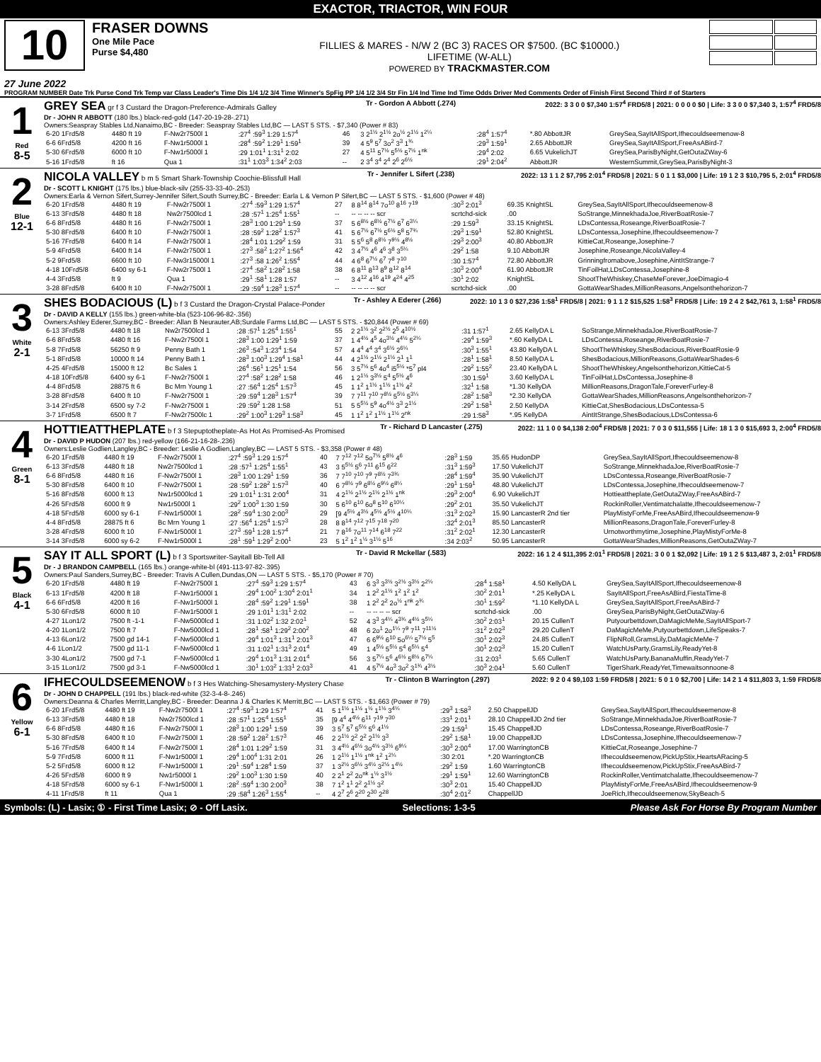EXACTOR, TRIACTOR, WIN FOUR
10
FRASER DOWNS
One Mile Pace
Purse $4,480
FILLIES & MARES - N/W 2 (BC 3) RACES OR $7500. (BC $10000.)
LIFETIME (W-ALL)
POWERED BY TRACKMASTER.COM
27 June 2022
PROGRAM NUMBER Date Trk Purse Cond Trk Temp var Class Leader's Time Dis 1/4 1/2 3/4 Time Winner's SpFig PP 1/4 1/2 3/4 Str Fin 1/4 Ind Time Ind Time Odds Driver Med Comments Order of Finish First Second Third # of Starters
1
Red
8-5
GREY SEA gr f 3 Custard the Dragon-Preference-Admirals Galley Tr - Gordon A Abbott (.274) 2022: 3 3 0 0 $7,340 1:57<sup>4</sup> FRD5/8 | 2021: 0 0 0 0 $0 | Life: 3 3 0 0 $7,340 3, 1:57<sup>4</sup> FRD5/8
Dr - JOHN R ABBOTT (180 lbs.) black-red-gold (147-20-19-28-.271)
Owners:Seaspray Stables Ltd,Nanaimo,BC - Breeder: Seaspray Stables Ltd,BC — LAST 5 STS. - $7,340 (Power # 83)
| 6-20 1Frd5/8 | 4480 ft 19 | F-Nw2r7500l 1 | :27<sup>4</sup> :59<sup>3</sup> 1:29 1:57<sup>4</sup> | 46 | 3 2<sup>1½</sup> 2<sup>1½</sup> 2o<sup>½</sup> 2<sup>1½</sup> 1<sup>2¼</sup> | :28<sup>4</sup> 1:57<sup>4</sup> | *.80 AbbottJR | GreySea,SayItAllSport,Ifhecouldseemenow-8 |
| 6-6 6Frd5/8 | 4200 ft 16 | F-Nw1r5000l 1 | :28<sup>4</sup> :59<sup>2</sup> 1:29<sup>1</sup> 1:59<sup>1</sup> | 39 | 4 5<sup>9</sup> 5<sup>7</sup> 3o<sup>2</sup> 3<sup>3</sup> 1<sup>¾</sup> | :29<sup>3</sup> 1:59<sup>1</sup> | 2.65 AbbottJR | GreySea,SayItAllSport,FreeAsABird-7 |
| 5-30 6Frd5/8 | 6000 ft 10 | F-Nw1r5000l 1 | :29 1:01<sup>1</sup> 1:31<sup>1</sup> 2:02 | 27 | 4 5<sup>11</sup> 5<sup>7½</sup> 5<sup>5½</sup> 5<sup>7½</sup> 1<sup>nk</sup> | :29<sup>4</sup> 2:02 | 6.65 VukelichJT | GreySea,ParisByNight,GetOutaZWay-6 |
| 5-16 1Frd5/8 | ft 16 | Qua 1 | :31<sup>1</sup> 1:03<sup>3</sup> 1:34<sup>2</sup> 2:03 | -- | 2 3<sup>4</sup> 3<sup>4</sup> 2<sup>4</sup> 2<sup>6</sup> 2<sup>6½</sup> | :29<sup>1</sup> 2:04<sup>2</sup> | AbbottJR | WesternSummit,GreySea,ParisByNight-3 |
2
Blue
12-1
NICOLA VALLEY b m 5 Smart Shark-Township Coochie-Blissfull Hall Tr - Jennifer L Sifert (.238) 2022: 13 1 1 2 $7,795 2:01<sup>4</sup> FRD5/8 | 2021: 5 0 1 1 $3,000 | Life: 19 1 2 3 $10,795 5, 2:01<sup>4</sup> FRD5/8
Dr - SCOTT L KNIGHT (175 lbs.) blue-black-silv (255-33-33-40-.253)
Owners:Earla & Vernon Sifert,Surrey-Jennifer Sifert,South Surrey,BC - Breeder: Earla L & Vernon P Sifert,BC — LAST 5 STS. - $1,600 (Power # 48)
| 6-20 1Frd5/8 | 4480 ft 19 | F-Nw2r7500l 1 | :27<sup>4</sup> :59<sup>3</sup> 1:29 1:57<sup>4</sup> | 27 | 8 8<sup>14</sup> 8<sup>14</sup> 7o<sup>10</sup> 8<sup>16</sup> 7<sup>19</sup> | :30<sup>3</sup> 2:01<sup>3</sup> | 69.35 KnightSL | GreySea,SayItAllSport,Ifhecouldseemenow-8 |
| 6-13 3Frd5/8 | 4480 ft 18 | Nw2r7500lcd 1 | :28 :57<sup>1</sup> 1:25<sup>4</sup> 1:55<sup>1</sup> | -- | -- -- -- -- scr | scrtchd-sick | .00 | SoStrange,MinnekhadaJoe,RiverBoatRosie-7 |
| 6-6 8Frd5/8 | 4480 ft 16 | F-Nw2r7500l 1 | :28<sup>3</sup> 1:00 1:29<sup>1</sup> 1:59 | 37 | 5 6<sup>8½</sup> 6<sup>8½</sup> 6<sup>7½</sup> 6<sup>7</sup> 6<sup>3¼</sup> | :29 1:59<sup>3</sup> | 33.15 KnightSL | LDsContessa,Roseange,RiverBoatRosie-7 |
| 5-30 8Frd5/8 | 6400 ft 10 | F-Nw2r7500l 1 | :28 :59<sup>2</sup> 1:28<sup>2</sup> 1:57<sup>3</sup> | 41 | 5 6<sup>7½</sup> 6<sup>7½</sup> 5<sup>6½</sup> 5<sup>8</sup> 5<sup>7¾</sup> | :29<sup>3</sup> 1:59<sup>1</sup> | 52.80 KnightSL | LDsContessa,Josephine,Ifhecouldseemenow-7 |
| 5-16 7Frd5/8 | 6400 ft 14 | F-Nw2r7500l 1 | :28<sup>4</sup> 1:01 1:29<sup>2</sup> 1:59 | 31 | 5 5<sup>6</sup> 5<sup>8</sup> 6<sup>8½</sup> 7<sup>9½</sup> 4<sup>8½</sup> | :29<sup>3</sup> 2:00<sup>3</sup> | 40.80 AbbottJR | KittieCat,Roseange,Josephine-7 |
| 5-9 4Frd5/8 | 6400 ft 14 | F-Nw2r7500l 1 | :27<sup>3</sup> :58<sup>2</sup> 1:27<sup>2</sup> 1:56<sup>4</sup> | 42 | 3 4<sup>7½</sup> 4<sup>6</sup> 4<sup>6</sup> 3<sup>8</sup> 3<sup>5¼</sup> | :29<sup>2</sup> 1:58 | 9.10 AbbottJR | Josephine,Roseange,NicolaValley-4 |
| 5-2 9Frd5/8 | 6600 ft 10 | F-Nw3r15000l 1 | :27<sup>3</sup> :58 1:26<sup>2</sup> 1:55<sup>4</sup> | 44 | 4 6<sup>8</sup> 6<sup>7½</sup> 6<sup>7</sup> 7<sup>8</sup> 7<sup>10</sup> | :30 1:57<sup>4</sup> | 72.80 AbbottJR | Grinningfromabove,Josephine,AintItStrange-7 |
| 4-18 10Frd5/8 | 6400 sy 6-1 | F-Nw2r7500l 1 | :27<sup>4</sup> :58<sup>2</sup> 1:28<sup>2</sup> 1:58 | 38 | 6 8<sup>11</sup> 8<sup>13</sup> 8<sup>9</sup> 8<sup>12</sup> 8<sup>14</sup> | :30<sup>3</sup> 2:00<sup>4</sup> | 61.90 AbbottJR | TinFoilHat,LDsContessa,Josephine-8 |
| 4-4 3Frd5/8 | ft 9 | Qua 1 | :29<sup>1</sup> :58<sup>1</sup> 1:28 1:57 | -- | 3 4<sup>12</sup> 4<sup>16</sup> 4<sup>19</sup> 4<sup>24</sup> 4<sup>25</sup> | :30<sup>1</sup> 2:02 | KnightSL | ShootTheWhiskey,ChaseMeForever,JoeDimagio-4 |
| 3-28 8Frd5/8 | 6400 ft 10 | F-Nw2r7500l 1 | :29 :59<sup>4</sup> 1:28<sup>3</sup> 1:57<sup>4</sup> | -- | -- -- -- -- scr | scrtchd-sick | .00 | GottaWearShades,MillionReasons,Angelsonthehorizon-7 |
3
White
2-1
SHES BODACIOUS (L) b f 3 Custard the Dragon-Crystal Palace-Ponder Tr - Ashley A Ederer (.266) 2022: 10 1 3 0 $27,236 1:58<sup>1</sup> FRD5/8 | 2021: 9 1 1 2 $15,525 1:58<sup>3</sup> FRD5/8 | Life: 19 2 4 2 $42,761 3, 1:58<sup>1</sup> FRD5/8
Dr - DAVID A KELLY (155 lbs.) green-white-bla (523-106-96-82-.356)
Owners:Ashley Ederer,Surrey,BC - Breeder: Allan B Neurauter,AB;Surdale Farms Ltd,BC — LAST 5 STS. - $20,844 (Power # 69)
| 6-13 3Frd5/8 | 4480 ft 18 | Nw2r7500lcd 1 | :28 :57<sup>1</sup> 1:25<sup>4</sup> 1:55<sup>1</sup> | 55 | 2 2<sup>1½</sup> 3<sup>2</sup> 2<sup>2½</sup> 2<sup>5</sup> 4<sup>10½</sup> | :31 1:57<sup>1</sup> | 2.65 KellyDA L | SoStrange,MinnekhadaJoe,RiverBoatRosie-7 |
| 6-6 8Frd5/8 | 4480 ft 16 | F-Nw2r7500l 1 | :28<sup>3</sup> 1:00 1:29<sup>1</sup> 1:59 | 37 | 1 4<sup>4½</sup> 4<sup>5</sup> 4o<sup>3½</sup> 4<sup>4½</sup> 5<sup>2¼</sup> | :29<sup>4</sup> 1:59<sup>3</sup> | *.60 KellyDA L | LDsContessa,Roseange,RiverBoatRosie-7 |
| 5-8 7Frd5/8 | 56250 ft 9 | Penny Bath 1 | :26<sup>3</sup> :54<sup>3</sup> 1:23<sup>4</sup> 1:54 | 57 | 4 4<sup>4</sup> 4<sup>4</sup> 3<sup>4</sup> 3<sup>6½</sup> 2<sup>6¼</sup> | :30<sup>3</sup> 1:55<sup>1</sup> | 43.80 KellyDA L | ShootTheWhiskey,ShesBodacious,RiverBoatRosie-9 |
| 5-1 8Frd5/8 | 10000 ft 14 | Penny Bath 1 | :28<sup>3</sup> 1:00<sup>3</sup> 1:29<sup>4</sup> 1:58<sup>1</sup> | 44 | 4 2<sup>1½</sup> 2<sup>1½</sup> 2<sup>1½</sup> 2<sup>1</sup> 1<sup>1</sup> | :28<sup>1</sup> 1:58<sup>1</sup> | 8.50 KellyDA L | ShesBodacious,MillionReasons,GottaWearShades-6 |
| 4-25 4Frd5/8 | 15000 ft 12 | Bc Sales 1 | :26<sup>4</sup> :56<sup>1</sup> 1:25<sup>1</sup> 1:54 | 56 | 3 5<sup>7½</sup> 5<sup>6</sup> 4o<sup>4</sup> i5<sup>5½</sup> *5<sup>7</sup> pl4 | :29<sup>2</sup> 1:55<sup>2</sup> | 23.40 KellyDA L | ShootTheWhiskey,Angelsonthehorizon,KittieCat-5 |
| 4-18 10Frd5/8 | 6400 sy 6-1 | F-Nw2r7500l 1 | :27<sup>4</sup> :58<sup>2</sup> 1:28<sup>2</sup> 1:58 | 46 | 1 2<sup>1½</sup> 3<sup>3½</sup> 5<sup>4</sup> 5<sup>5½</sup> 4<sup>6</sup> | :30 1:59<sup>1</sup> | 3.60 KellyDA L | TinFoilHat,LDsContessa,Josephine-8 |
| 4-4 8Frd5/8 | 28875 ft 6 | Bc Mrn Young 1 | :27 :56<sup>4</sup> 1:25<sup>4</sup> 1:57<sup>3</sup> | 45 | 1 1<sup>2</sup> 1<sup>1½</sup> 1<sup>1½</sup> 1<sup>1½</sup> 4<sup>2</sup> | :32<sup>1</sup> 1:58 | *1.30 KellyDA | MillionReasons,DragonTale,ForeverFurley-8 |
| 3-28 8Frd5/8 | 6400 ft 10 | F-Nw2r7500l 1 | :29 :59<sup>4</sup> 1:28<sup>3</sup> 1:57<sup>4</sup> | 39 | 7 7<sup>11</sup> 7<sup>10</sup> 7<sup>8½</sup> 5<sup>5½</sup> 5<sup>3¼</sup> | :28<sup>2</sup> 1:58<sup>3</sup> | *2.30 KellyDA | GottaWearShades,MillionReasons,Angelsonthehorizon-7 |
| 3-14 2Frd5/8 | 6500 sy 7-2 | F-Nw2r7500l 1 | :29 :59<sup>2</sup> 1:28 1:58 | 51 | 5 5<sup>5½</sup> 5<sup>9</sup> 4o<sup>4½</sup> 3<sup>3</sup> 2<sup>1½</sup> | :29<sup>2</sup> 1:58<sup>1</sup> | 2.50 KellyDA | KittieCat,ShesBodacious,LDsContessa-5 |
| 3-7 1Frd5/8 | 6500 ft 7 | F-Nw2r7500lc 1 | :29<sup>2</sup> 1:00<sup>3</sup> 1:29<sup>3</sup> 1:58<sup>3</sup> | 45 | 1 1<sup>2</sup> 1<sup>2</sup> 1<sup>1½</sup> 1<sup>1½</sup> 2<sup>nk</sup> | :29 1:58<sup>3</sup> | *.95 KellyDA | AintItStrange,ShesBodacious,LDsContessa-6 |
4
Green
8-1
HOTTIEATTHEPLATE b f 3 Stepuptotheplate-As Hot As Promised-As Promised Tr - Richard D Lancaster (.275) 2022: 11 1 0 0 $4,138 2:00<sup>4</sup> FRD5/8 | 2021: 7 0 3 0 $11,555 | Life: 18 1 3 0 $15,693 3, 2:00<sup>4</sup> FRD5/8
Dr - DAVID P HUDON (207 lbs.) red-yellow (166-21-16-28-.236)
Owners:Leslie Godlien,Langley,BC - Breeder: Leslie A Godlien,Langley,BC — LAST 5 STS. - $3,358 (Power # 48)
| 6-20 1Frd5/8 | 4480 ft 19 | F-Nw2r7500l 1 | :27<sup>4</sup> :59<sup>3</sup> 1:29 1:57<sup>4</sup> | 40 | 7 7<sup>12</sup> 7<sup>12</sup> 5o<sup>7½</sup> 5<sup>8½</sup> 4<sup>6</sup> | :28<sup>3</sup> 1:59 | 35.65 HudonDP | GreySea,SayItAllSport,Ifhecouldseemenow-8 |
| 6-13 3Frd5/8 | 4480 ft 18 | Nw2r7500lcd 1 | :28 :57<sup>1</sup> 1:25<sup>4</sup> 1:55<sup>1</sup> | 43 | 3 5<sup>5½</sup> 5<sup>6</sup> 7<sup>11</sup> 6<sup>15</sup> 6<sup>22</sup> | :31<sup>3</sup> 1:59<sup>3</sup> | 17.50 VukelichJT | SoStrange,MinnekhadaJoe,RiverBoatRosie-7 |
| 6-6 8Frd5/8 | 4480 ft 16 | F-Nw2r7500l 1 | :28<sup>3</sup> 1:00 1:29<sup>1</sup> 1:59 | 36 | 7 7<sup>10</sup> 7<sup>10</sup> 7<sup>9</sup> 7<sup>8½</sup> 7<sup>3¾</sup> | :28<sup>4</sup> 1:59<sup>4</sup> | 35.90 VukelichJT | LDsContessa,Roseange,RiverBoatRosie-7 |
| 5-30 8Frd5/8 | 6400 ft 10 | F-Nw2r7500l 1 | :28 :59<sup>2</sup> 1:28<sup>2</sup> 1:57<sup>3</sup> | 40 | 6 7<sup>8½</sup> 7<sup>9</sup> 6<sup>8½</sup> 6<sup>9½</sup> 6<sup>8¼</sup> | :29<sup>1</sup> 1:59<sup>1</sup> | 48.80 VukelichJT | LDsContessa,Josephine,Ifhecouldseemenow-7 |
| 5-16 8Frd5/8 | 6000 ft 13 | Nw1r5000lcd 1 | :29 1:01<sup>1</sup> 1:31 2:00<sup>4</sup> | 31 | 4 2<sup>1½</sup> 2<sup>1½</sup> 2<sup>1½</sup> 2<sup>1½</sup> 1<sup>nk</sup> | :29<sup>3</sup> 2:00<sup>4</sup> | 6.90 VukelichJT | Hottieattheplate,GetOutaZWay,FreeAsABird-7 |
| 4-26 5Frd5/8 | 6000 ft 9 | Nw1r5000l 1 | :29<sup>2</sup> 1:00<sup>3</sup> 1:30 1:59 | 30 | 5 6<sup>10</sup> 6<sup>10</sup> 6o<sup>8</sup> 5<sup>10</sup> 6<sup>10¼</sup> | :29<sup>2</sup> 2:01 | 35.50 VukelichJT | RockinRoller,Ventimatchalatte,Ifhecouldseemenow-7 |
| 4-18 5Frd5/8 | 6000 sy 6-1 | F-Nw1r5000l 1 | :28<sup>2</sup> :59<sup>4</sup> 1:30 2:00<sup>3</sup> | 29 | [9 4<sup>5½</sup> 4<sup>3½</sup> 4<sup>5½</sup> 4<sup>5½</sup> 4<sup>10¼</sup> | :31<sup>3</sup> 2:02<sup>3</sup> | 15.90 LancasterR 2nd tier | PlayMistyForMe,FreeAsABird,Ifhecouldseemenow-9 |
| 4-4 8Frd5/8 | 28875 ft 6 | Bc Mrn Young 1 | :27 :56<sup>4</sup> 1:25<sup>4</sup> 1:57<sup>3</sup> | 28 | 8 8<sup>14</sup> 7<sup>12</sup> 7<sup>15</sup> 7<sup>18</sup> 7<sup>20</sup> | :32<sup>4</sup> 2:01<sup>3</sup> | 85.50 LancasterR | MillionReasons,DragonTale,ForeverFurley-8 |
| 3-28 4Frd5/8 | 6000 ft 10 | F-Nw1r5000l 1 | :27<sup>3</sup> :59<sup>1</sup> 1:28 1:57<sup>4</sup> | 21 | 7 8<sup>16</sup> 7o<sup>11</sup> 7<sup>14</sup> 6<sup>18</sup> 7<sup>22</sup> | :31<sup>2</sup> 2:02<sup>1</sup> | 12.30 LancasterR | Urnotworthmytime,Josephine,PlayMistyForMe-8 |
| 3-14 3Frd5/8 | 6000 sy 6-2 | F-Nw1r5000l 1 | :28<sup>1</sup> :59<sup>1</sup> 1:29<sup>2</sup> 2:00<sup>1</sup> | 23 | 5 1<sup>2</sup> 1<sup>2</sup> 1<sup>½</sup> 3<sup>1½</sup> 5<sup>16</sup> | :34 2:03<sup>2</sup> | 50.95 LancasterR | GottaWearShades,MillionReasons,GetOutaZWay-7 |
5
Black
4-1
SAY IT ALL SPORT (L) b f 3 Sportswriter-Sayitall Bb-Tell All Tr - David R Mckellar (.583) 2022: 16 1 2 4 $11,395 2:01<sup>1</sup> FRD5/8 | 2021: 3 0 0 1 $2,092 | Life: 19 1 2 5 $13,487 3, 2:01<sup>1</sup> FRD5/8
Dr - J BRANDON CAMPBELL (165 lbs.) orange-white-bl (491-113-97-82-.395)
Owners:Paul Sanders,Surrey,BC - Breeder: Travis A Cullen,Dundas,ON — LAST 5 STS. - $5,170 (Power # 70)
| 6-20 1Frd5/8 | 4480 ft 19 | F-Nw2r7500l 1 | :27<sup>4</sup> :59<sup>3</sup> 1:29 1:57<sup>4</sup> | 43 | 6 3<sup>3</sup> 3<sup>3½</sup> 3<sup>2½</sup> 3<sup>3½</sup> 2<sup>2¼</sup> | :28<sup>4</sup> 1:58<sup>1</sup> | 4.50 KellyDA L | GreySea,SayItAllSport,Ifhecouldseemenow-8 |
| 6-13 1Frd5/8 | 4200 ft 18 | F-Nw1r5000l 1 | :29<sup>4</sup> 1:00<sup>2</sup> 1:30<sup>4</sup> 2:01<sup>1</sup> | 34 | 1 2<sup>2</sup> 2<sup>1½</sup> 1<sup>2</sup> 1<sup>2</sup> 1<sup>2</sup> | :30<sup>2</sup> 2:01<sup>1</sup> | *.25 KellyDA L | SayItAllSport,FreeAsABird,FiestaTime-8 |
| 6-6 6Frd5/8 | 4200 ft 16 | F-Nw1r5000l 1 | :28<sup>4</sup> :59<sup>2</sup> 1:29<sup>1</sup> 1:59<sup>1</sup> | 38 | 1 2<sup>2</sup> 2<sup>2</sup> 2o<sup>½</sup> 1<sup>nk</sup> 2<sup>¾</sup> | :30<sup>1</sup> 1:59<sup>2</sup> | *1.10 KellyDA L | GreySea,SayItAllSport,FreeAsABird-7 |
| 5-30 6Frd5/8 | 6000 ft 10 | F-Nw1r5000l 1 | :29 1:01<sup>1</sup> 1:31<sup>1</sup> 2:02 | -- | -- -- -- -- scr | scrtchd-sick | .00 | GreySea,ParisByNight,GetOutaZWay-6 |
| 4-27 1Lon1/2 | 7500 ft -1-1 | F-Nw5000lcd 1 | :31 1:02<sup>2</sup> 1:32 2:02<sup>1</sup> | 52 | 4 3<sup>3</sup> 3<sup>4¼</sup> 4<sup>3¾</sup> 4<sup>4½</sup> 3<sup>5¼</sup> | :30<sup>2</sup> 2:03<sup>1</sup> | 20.15 CullenT | Putyourbettdown,DaMagicMeMe,SayItAllSport-7 |
| 4-20 1Lon1/2 | 7500 ft 7 | F-Nw5000lcd 1 | :28<sup>1</sup> :58<sup>1</sup> 1:29<sup>2</sup> 2:00<sup>2</sup> | 48 | 6 2o<sup>1</sup> 2o<sup>1¼</sup> 7<sup>9</sup> 7<sup>11</sup> 7<sup>11½</sup> | :31<sup>2</sup> 2:02<sup>3</sup> | 29.20 CullenT | DaMagicMeMe,Putyourbettdown,LifeSpeaks-7 |
| 4-13 6Lon1/2 | 7500 gd 14-1 | F-Nw5000lcd 1 | :29<sup>4</sup> 1:01<sup>3</sup> 1:31<sup>1</sup> 2:01<sup>3</sup> | 47 | 6 6<sup>9½</sup> 6<sup>10</sup> 5o<sup>6¼</sup> 5<sup>7½</sup> 5<sup>5</sup> | :30<sup>1</sup> 2:02<sup>3</sup> | 24.85 CullenT | FlipNRoll,GramsLily,DaMagicMeMe-7 |
| 4-6 1Lon1/2 | 7500 gd 11-1 | F-Nw5000lcd 1 | :31 1:02<sup>1</sup> 1:31<sup>3</sup> 2:01<sup>4</sup> | 49 | 1 4<sup>5½</sup> 5<sup>5½</sup> 5<sup>4</sup> 6<sup>5¼</sup> 5<sup>4</sup> | :30<sup>1</sup> 2:02<sup>3</sup> | 15.20 CullenT | WatchUsParty,GramsLily,ReadyYet-8 |
| 3-30 4Lon1/2 | 7500 gd 7-1 | F-Nw5000lcd 1 | :29<sup>4</sup> 1:01<sup>3</sup> 1:31 2:01<sup>4</sup> | 56 | 3 5<sup>7¼</sup> 5<sup>6</sup> 4<sup>6½</sup> 5<sup>8½</sup> 6<sup>7¼</sup> | :31 2:03<sup>1</sup> | 5.65 CullenT | WatchUsParty,BananaMuffin,ReadyYet-7 |
| 3-15 1Lon1/2 | 7500 gd 3-1 | F-Nw5000lcd 1 | :30<sup>1</sup> 1:03<sup>2</sup> 1:33<sup>1</sup> 2:03<sup>3</sup> | 41 | 4 5<sup>7½</sup> 4o<sup>3</sup> 3o<sup>2</sup> 3<sup>1¾</sup> 4<sup>3½</sup> | :30<sup>3</sup> 2:04<sup>1</sup> | 5.60 CullenT | TigerShark,ReadyYet,Timewaitsonnoone-8 |
6
Yellow
6-1
IFHECOULDSEEMENOW b f 3 Hes Watching-Shesamystery-Mystery Chase Tr - Clinton B Warrington (.297) 2022: 9 2 0 4 $9,103 1:59 FRD5/8 | 2021: 5 0 1 0 $2,700 | Life: 14 2 1 4 $11,803 3, 1:59 FRD5/8
Dr - JOHN D CHAPPELL (191 lbs.) black-red-white (32-3-4-8-.246)
Owners:Deanna & Charles Merritt,Langley,BC - Breeder: Deanna J & Charles K Merritt,BC — LAST 5 STS. - $1,663 (Power # 79)
| 6-20 1Frd5/8 | 4480 ft 19 | F-Nw2r7500l 1 | :27<sup>4</sup> :59<sup>3</sup> 1:29 1:57<sup>4</sup> | 41 | 5 1<sup>1½</sup> 1<sup>1½</sup> 1<sup>½</sup> 1<sup>1½</sup> 3<sup>4¼</sup> | :29<sup>3</sup> 1:58<sup>3</sup> | 2.50 ChappellJD | GreySea,SayItAllSport,Ifhecouldseemenow-8 |
| 6-13 3Frd5/8 | 4480 ft 18 | Nw2r7500lcd 1 | :28 :57<sup>1</sup> 1:25<sup>4</sup> 1:55<sup>1</sup> | 35 | [9 4<sup>4</sup> 4<sup>4½</sup> 6<sup>11</sup> 7<sup>19</sup> 7<sup>30</sup> | :33<sup>1</sup> 2:01<sup>1</sup> | 28.10 ChappellJD 2nd tier | SoStrange,MinnekhadaJoe,RiverBoatRosie-7 |
| 6-6 8Frd5/8 | 4480 ft 16 | F-Nw2r7500l 1 | :28<sup>3</sup> 1:00 1:29<sup>1</sup> 1:59 | 39 | 3 5<sup>7</sup> 5<sup>7</sup> 5<sup>5½</sup> 5<sup>6</sup> 4<sup>1½</sup> | :29 1:59<sup>1</sup> | 15.45 ChappellJD | LDsContessa,Roseange,RiverBoatRosie-7 |
| 5-30 8Frd5/8 | 6400 ft 10 | F-Nw2r7500l 1 | :28 :59<sup>2</sup> 1:28<sup>2</sup> 1:57<sup>3</sup> | 46 | 2 2<sup>1½</sup> 2<sup>2</sup> 2<sup>2</sup> 2<sup>1½</sup> 3<sup>3</sup> | :29<sup>2</sup> 1:58<sup>1</sup> | 19.00 ChappellJD | LDsContessa,Josephine,Ifhecouldseemenow-7 |
| 5-16 7Frd5/8 | 6400 ft 14 | F-Nw2r7500l 1 | :28<sup>4</sup> 1:01 1:29<sup>2</sup> 1:59 | 31 | 3 4<sup>4½</sup> 4<sup>6½</sup> 3o<sup>4½</sup> 3<sup>3½</sup> 6<sup>9¼</sup> | :30<sup>3</sup> 2:00<sup>4</sup> | 17.00 WarringtonCB | KittieCat,Roseange,Josephine-7 |
| 5-9 7Frd5/8 | 6000 ft 11 | F-Nw1r5000l 1 | :29<sup>4</sup> 1:00<sup>4</sup> 1:31 2:01 | 26 | 1 2<sup>1½</sup> 1<sup>1½</sup> 1<sup>nk</sup> 1<sup>2</sup> 1<sup>2¼</sup> | :30 2:01 | *.20 WarringtonCB | Ifhecouldseemenow,PickUpStix,HeartsARacing-5 |
| 5-2 5Frd5/8 | 6000 ft 12 | F-Nw1r5000l 1 | :29<sup>1</sup> :59<sup>4</sup> 1:28<sup>4</sup> 1:59 | 37 | 1 3<sup>2½</sup> 3<sup>6½</sup> 3<sup>4½</sup> 3<sup>2½</sup> 1<sup>4½</sup> | :29<sup>2</sup> 1:59 | 1.60 WarringtonCB | Ifhecouldseemenow,PickUpStix,FreeAsABird-7 |
| 4-26 5Frd5/8 | 6000 ft 9 | Nw1r5000l 1 | :29<sup>2</sup> 1:00<sup>3</sup> 1:30 1:59 | 40 | 2 2<sup>1</sup> 2<sup>2</sup> 2o<sup>nk</sup> 1<sup>½</sup> 3<sup>1½</sup> | :29<sup>1</sup> 1:59<sup>1</sup> | 12.60 WarringtonCB | RockinRoller,Ventimatchalatte,Ifhecouldseemenow-7 |
| 4-18 5Frd5/8 | 6000 sy 6-1 | F-Nw1r5000l 1 | :28<sup>2</sup> :59<sup>4</sup> 1:30 2:00<sup>3</sup> | 38 | 7 1<sup>2</sup> 1<sup>1</sup> 2<sup>2</sup> 2<sup>1½</sup> 3<sup>2</sup> | :30<sup>3</sup> 2:01 | 15.40 ChappellJD | PlayMistyForMe,FreeAsABird,Ifhecouldseemenow-9 |
| 4-11 1Frd5/8 | ft 11 | Qua 1 | :29 :58<sup>4</sup> 1:26<sup>3</sup> 1:55<sup>4</sup> | -- | 4 2<sup>7</sup> 2<sup>6</sup> 2<sup>20</sup> 2<sup>30</sup> 2<sup>28</sup> | :30<sup>4</sup> 2:01<sup>2</sup> | ChappellJD | JoeRich,Ifhecouldseemenow,SkyBeach-5 |
Symbols: (L) - Lasix; ① - First Time Lasix; ⊘ - Off Lasix. Selections: 1-3-5 Please Ask For Horse By Program Number